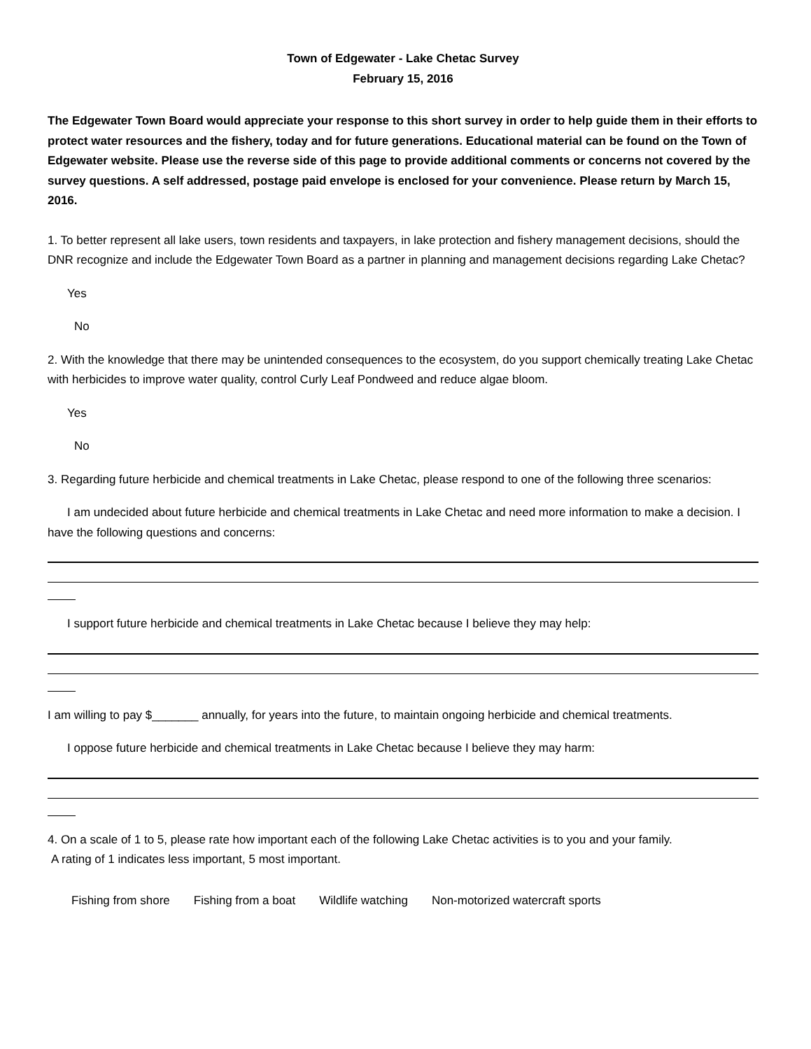Town of Edgewater - Lake Chetac Survey
February 15, 2016
The Edgewater Town Board would appreciate your response to this short survey in order to help guide them in their efforts to protect water resources and the fishery, today and for future generations. Educational material can be found on the Town of Edgewater website. Please use the reverse side of this page to provide additional comments or concerns not covered by the survey questions. A self addressed, postage paid envelope is enclosed for your convenience. Please return by March 15, 2016.
1. To better represent all lake users, town residents and taxpayers, in lake protection and fishery management decisions, should the DNR recognize and include the Edgewater Town Board as a partner in planning and management decisions regarding Lake Chetac?
Yes
No
2. With the knowledge that there may be unintended consequences to the ecosystem, do you support chemically treating Lake Chetac with herbicides to improve water quality, control Curly Leaf Pondweed and reduce algae bloom.
Yes
No
3. Regarding future herbicide and chemical treatments in Lake Chetac, please respond to one of the following three scenarios:
I am undecided about future herbicide and chemical treatments in Lake Chetac and need more information to make a decision. I have the following questions and concerns:
I support future herbicide and chemical treatments in Lake Chetac because I believe they may help:
I am willing to pay $_______ annually, for years into the future, to maintain ongoing herbicide and chemical treatments.
I oppose future herbicide and chemical treatments in Lake Chetac because I believe they may harm:
4. On a scale of 1 to 5, please rate how important each of the following Lake Chetac activities is to you and your family.
A rating of 1 indicates less important, 5 most important.
Fishing from shore Fishing from a boat Wildlife watching Non-motorized watercraft sports